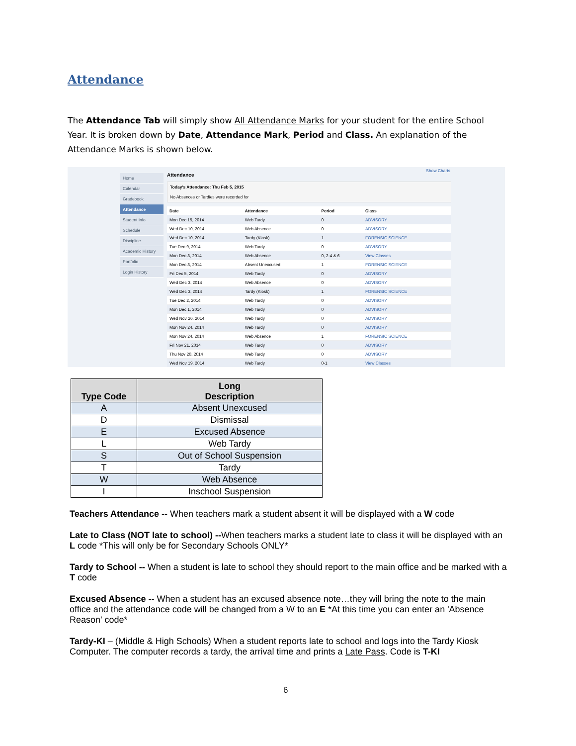Attendance
The Attendance Tab will simply show All Attendance Marks for your student for the entire School Year. It is broken down by Date, Attendance Mark, Period and Class. An explanation of the Attendance Marks is shown below.
Show Charts
Home
Calendar
Gradebook
Attendance
Student Info
Schedule
Discipline
Academic History
Portfolio
Login History
Attendance
Today's Attendance: Thu Feb 5, 2015
No Absences or Tardies were recorded for
| Date | Attendance | Period | Class |
| --- | --- | --- | --- |
| Mon Dec 15, 2014 | Web Tardy | 0 | ADVISORY |
| Wed Dec 10, 2014 | Web Absence | 0 | ADVISORY |
| Wed Dec 10, 2014 | Tardy (Kiosk) | 1 | FORENSIC SCIENCE |
| Tue Dec 9, 2014 | Web Tardy | 0 | ADVISORY |
| Mon Dec 8, 2014 | Web Absence | 0, 2-4 & 6 | View Classes |
| Mon Dec 8, 2014 | Absent Unexcused | 1 | FORENSIC SCIENCE |
| Fri Dec 5, 2014 | Web Tardy | 0 | ADVISORY |
| Wed Dec 3, 2014 | Web Absence | 0 | ADVISORY |
| Wed Dec 3, 2014 | Tardy (Kiosk) | 1 | FORENSIC SCIENCE |
| Tue Dec 2, 2014 | Web Tardy | 0 | ADVISORY |
| Mon Dec 1, 2014 | Web Tardy | 0 | ADVISORY |
| Wed Nov 26, 2014 | Web Tardy | 0 | ADVISORY |
| Mon Nov 24, 2014 | Web Tardy | 0 | ADVISORY |
| Mon Nov 24, 2014 | Web Absence | 1 | FORENSIC SCIENCE |
| Fri Nov 21, 2014 | Web Tardy | 0 | ADVISORY |
| Thu Nov 20, 2014 | Web Tardy | 0 | ADVISORY |
| Wed Nov 19, 2014 | Web Tardy | 0-1 | View Classes |
| Type Code | Long Description |
| --- | --- |
| A | Absent Unexcused |
| D | Dismissal |
| E | Excused Absence |
| L | Web Tardy |
| S | Out of School Suspension |
| T | Tardy |
| W | Web Absence |
| I | Inschool Suspension |
Teachers Attendance -- When teachers mark a student absent it will be displayed with a W code
Late to Class (NOT late to school) --When teachers marks a student late to class it will be displayed with an L code *This will only be for Secondary Schools ONLY*
Tardy to School -- When a student is late to school they should report to the main office and be marked with a T code
Excused Absence -- When a student has an excused absence note…they will bring the note to the main office and the attendance code will be changed from a W to an E *At this time you can enter an 'Absence Reason' code*
Tardy-KI – (Middle & High Schools) When a student reports late to school and logs into the Tardy Kiosk Computer. The computer records a tardy, the arrival time and prints a Late Pass. Code is T-KI
6